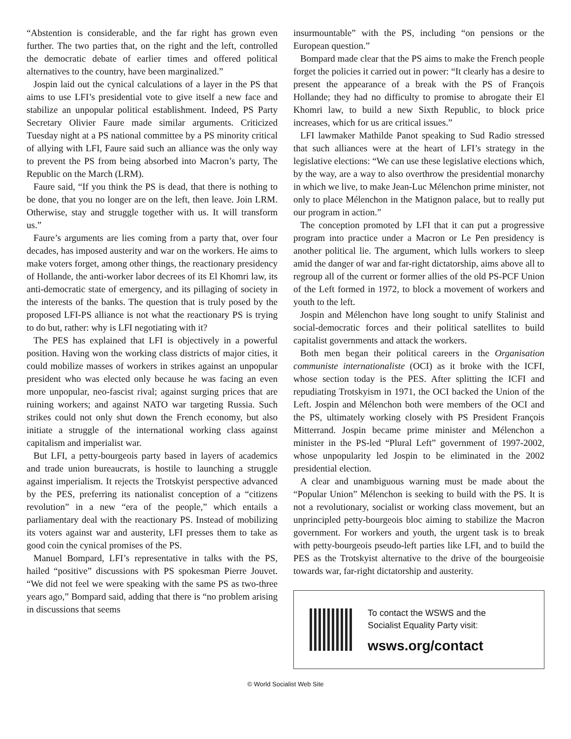“Abstention is considerable, and the far right has grown even further. The two parties that, on the right and the left, controlled the democratic debate of earlier times and offered political alternatives to the country, have been marginalized.”
Jospin laid out the cynical calculations of a layer in the PS that aims to use LFI’s presidential vote to give itself a new face and stabilize an unpopular political establishment. Indeed, PS Party Secretary Olivier Faure made similar arguments. Criticized Tuesday night at a PS national committee by a PS minority critical of allying with LFI, Faure said such an alliance was the only way to prevent the PS from being absorbed into Macron’s party, The Republic on the March (LRM).
Faure said, “If you think the PS is dead, that there is nothing to be done, that you no longer are on the left, then leave. Join LRM. Otherwise, stay and struggle together with us. It will transform us.”
Faure’s arguments are lies coming from a party that, over four decades, has imposed austerity and war on the workers. He aims to make voters forget, among other things, the reactionary presidency of Hollande, the anti-worker labor decrees of its El Khomri law, its anti-democratic state of emergency, and its pillaging of society in the interests of the banks. The question that is truly posed by the proposed LFI-PS alliance is not what the reactionary PS is trying to do but, rather: why is LFI negotiating with it?
The PES has explained that LFI is objectively in a powerful position. Having won the working class districts of major cities, it could mobilize masses of workers in strikes against an unpopular president who was elected only because he was facing an even more unpopular, neo-fascist rival; against surging prices that are ruining workers; and against NATO war targeting Russia. Such strikes could not only shut down the French economy, but also initiate a struggle of the international working class against capitalism and imperialist war.
But LFI, a petty-bourgeois party based in layers of academics and trade union bureaucrats, is hostile to launching a struggle against imperialism. It rejects the Trotskyist perspective advanced by the PES, preferring its nationalist conception of a “citizens revolution” in a new “era of the people,” which entails a parliamentary deal with the reactionary PS. Instead of mobilizing its voters against war and austerity, LFI presses them to take as good coin the cynical promises of the PS.
Manuel Bompard, LFI’s representative in talks with the PS, hailed “positive” discussions with PS spokesman Pierre Jouvet. “We did not feel we were speaking with the same PS as two-three years ago,” Bompard said, adding that there is “no problem arising in discussions that seems
insurmountable” with the PS, including “on pensions or the European question.”
Bompard made clear that the PS aims to make the French people forget the policies it carried out in power: “It clearly has a desire to present the appearance of a break with the PS of François Hollande; they had no difficulty to promise to abrogate their El Khomri law, to build a new Sixth Republic, to block price increases, which for us are critical issues.”
LFI lawmaker Mathilde Panot speaking to Sud Radio stressed that such alliances were at the heart of LFI’s strategy in the legislative elections: “We can use these legislative elections which, by the way, are a way to also overthrow the presidential monarchy in which we live, to make Jean-Luc Mélenchon prime minister, not only to place Mélenchon in the Matignon palace, but to really put our program in action.”
The conception promoted by LFI that it can put a progressive program into practice under a Macron or Le Pen presidency is another political lie. The argument, which lulls workers to sleep amid the danger of war and far-right dictatorship, aims above all to regroup all of the current or former allies of the old PS-PCF Union of the Left formed in 1972, to block a movement of workers and youth to the left.
Jospin and Mélenchon have long sought to unify Stalinist and social-democratic forces and their political satellites to build capitalist governments and attack the workers.
Both men began their political careers in the Organisation communiste internationaliste (OCI) as it broke with the ICFI, whose section today is the PES. After splitting the ICFI and repudiating Trotskyism in 1971, the OCI backed the Union of the Left. Jospin and Mélenchon both were members of the OCI and the PS, ultimately working closely with PS President François Mitterrand. Jospin became prime minister and Mélenchon a minister in the PS-led “Plural Left” government of 1997-2002, whose unpopularity led Jospin to be eliminated in the 2002 presidential election.
A clear and unambiguous warning must be made about the “Popular Union” Mélenchon is seeking to build with the PS. It is not a revolutionary, socialist or working class movement, but an unprincipled petty-bourgeois bloc aiming to stabilize the Macron government. For workers and youth, the urgent task is to break with petty-bourgeois pseudo-left parties like LFI, and to build the PES as the Trotskyist alternative to the drive of the bourgeoisie towards war, far-right dictatorship and austerity.
To contact the WSWS and the
Socialist Equality Party visit:
wsws.org/contact
© World Socialist Web Site